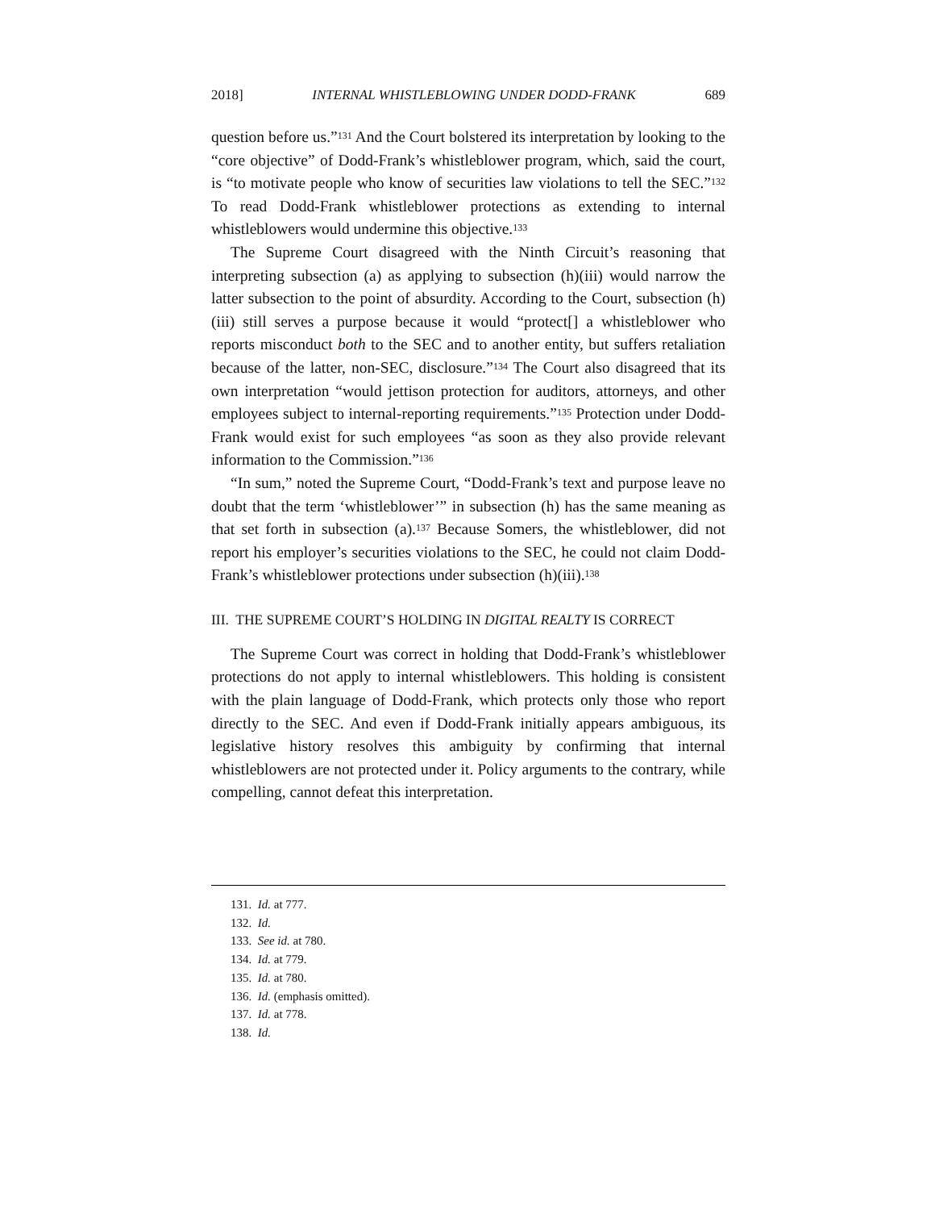2018] INTERNAL WHISTLEBLOWING UNDER DODD-FRANK 689
question before us.”<sup>131</sup> And the Court bolstered its interpretation by looking to the “core objective” of Dodd-Frank’s whistleblower program, which, said the court, is “to motivate people who know of securities law violations to tell the SEC.”<sup>132</sup> To read Dodd-Frank whistleblower protections as extending to internal whistleblowers would undermine this objective.<sup>133</sup>
The Supreme Court disagreed with the Ninth Circuit’s reasoning that interpreting subsection (a) as applying to subsection (h)(iii) would narrow the latter subsection to the point of absurdity. According to the Court, subsection (h)(iii) still serves a purpose because it would “protect[] a whistleblower who reports misconduct both to the SEC and to another entity, but suffers retaliation because of the latter, non-SEC, disclosure.”<sup>134</sup> The Court also disagreed that its own interpretation “would jettison protection for auditors, attorneys, and other employees subject to internal-reporting requirements.”<sup>135</sup> Protection under Dodd-Frank would exist for such employees “as soon as they also provide relevant information to the Commission.”<sup>136</sup>
“In sum,” noted the Supreme Court, “Dodd-Frank’s text and purpose leave no doubt that the term ‘whistleblower’” in subsection (h) has the same meaning as that set forth in subsection (a).<sup>137</sup> Because Somers, the whistleblower, did not report his employer’s securities violations to the SEC, he could not claim Dodd-Frank’s whistleblower protections under subsection (h)(iii).<sup>138</sup>
III. THE SUPREME COURT’S HOLDING IN DIGITAL REALTY IS CORRECT
The Supreme Court was correct in holding that Dodd-Frank’s whistleblower protections do not apply to internal whistleblowers. This holding is consistent with the plain language of Dodd-Frank, which protects only those who report directly to the SEC. And even if Dodd-Frank initially appears ambiguous, its legislative history resolves this ambiguity by confirming that internal whistleblowers are not protected under it. Policy arguments to the contrary, while compelling, cannot defeat this interpretation.
131. Id. at 777.
132. Id.
133. See id. at 780.
134. Id. at 779.
135. Id. at 780.
136. Id. (emphasis omitted).
137. Id. at 778.
138. Id.